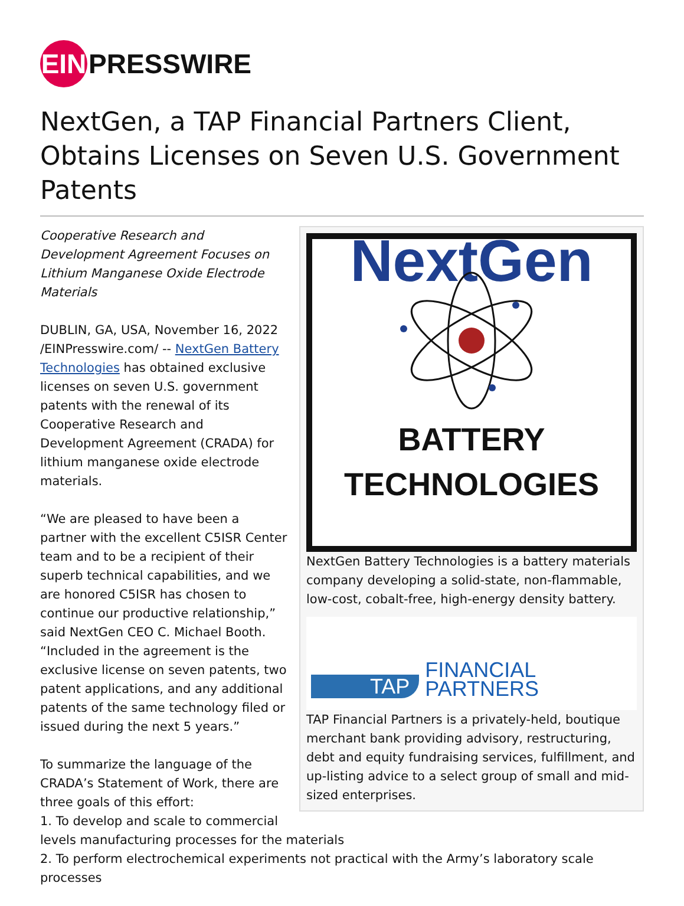EIN
PRESSWIRE
NextGen, a TAP Financial Partners Client, Obtains Licenses on Seven U.S. Government Patents
NextGen
BATTERY
TECHNOLOGIES
NextGen Battery Technologies is a battery materials company developing a solid-state, non-flammable, low-cost, cobalt-free, high-energy density battery.
TAP FINANCIAL PARTNERS
TAP Financial Partners is a privately-held, boutique merchant bank providing advisory, restructuring, debt and equity fundraising services, fulfillment, and up-listing advice to a select group of small and mid-sized enterprises.
Cooperative Research and Development Agreement Focuses on Lithium Manganese Oxide Electrode Materials
DUBLIN, GA, USA, November 16, 2022 /EINPresswire.com/ -- NextGen Battery Technologies has obtained exclusive licenses on seven U.S. government patents with the renewal of its Cooperative Research and Development Agreement (CRADA) for lithium manganese oxide electrode materials.
“We are pleased to have been a partner with the excellent C5ISR Center team and to be a recipient of their superb technical capabilities, and we are honored C5ISR has chosen to continue our productive relationship,” said NextGen CEO C. Michael Booth. “Included in the agreement is the exclusive license on seven patents, two patent applications, and any additional patents of the same technology filed or issued during the next 5 years.”
To summarize the language of the CRADA’s Statement of Work, there are three goals of this effort:
1. To develop and scale to commercial levels manufacturing processes for the materials
2. To perform electrochemical experiments not practical with the Army’s laboratory scale processes